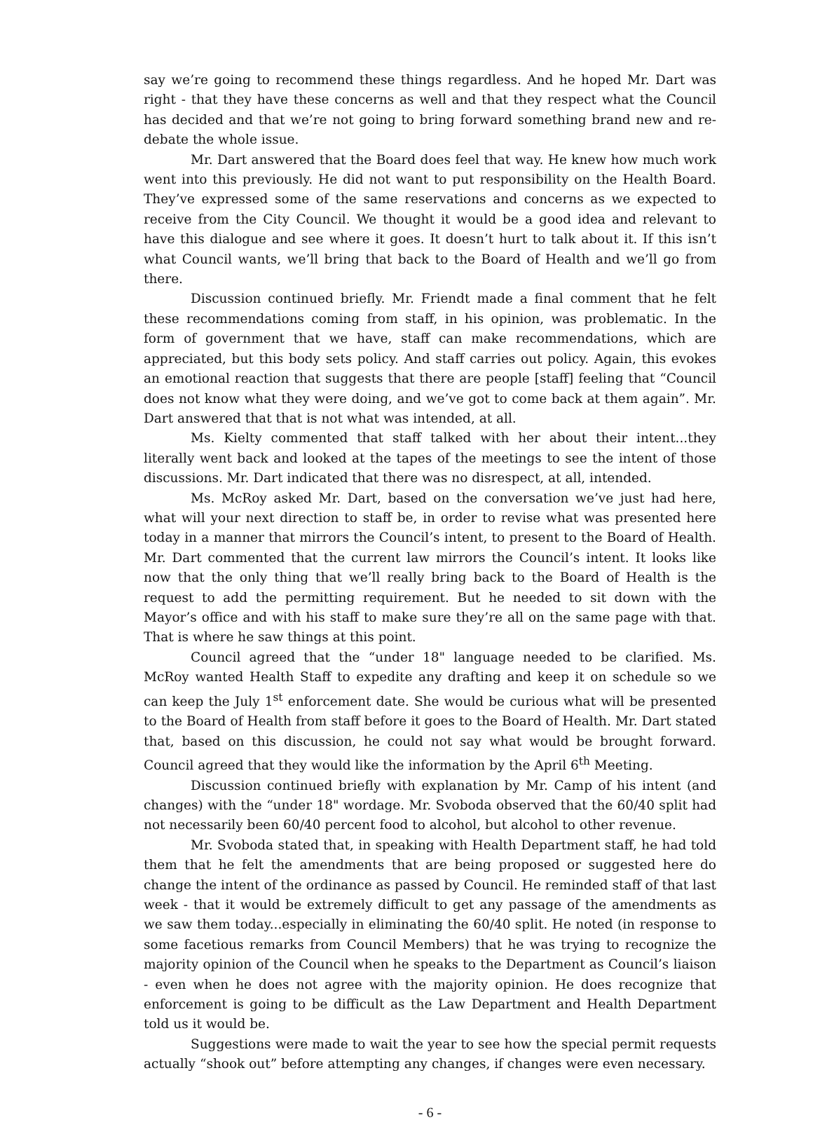say we’re going to recommend these things regardless. And he hoped Mr. Dart was right - that they have these concerns as well and that they respect what the Council has decided and that we’re not going to bring forward something brand new and re-debate the whole issue.
Mr. Dart answered that the Board does feel that way. He knew how much work went into this previously. He did not want to put responsibility on the Health Board. They’ve expressed some of the same reservations and concerns as we expected to receive from the City Council. We thought it would be a good idea and relevant to have this dialogue and see where it goes. It doesn’t hurt to talk about it. If this isn’t what Council wants, we’ll bring that back to the Board of Health and we’ll go from there.
Discussion continued briefly. Mr. Friendt made a final comment that he felt these recommendations coming from staff, in his opinion, was problematic. In the form of government that we have, staff can make recommendations, which are appreciated, but this body sets policy. And staff carries out policy. Again, this evokes an emotional reaction that suggests that there are people [staff] feeling that “Council does not know what they were doing, and we’ve got to come back at them again”. Mr. Dart answered that that is not what was intended, at all.
Ms. Kielty commented that staff talked with her about their intent...they literally went back and looked at the tapes of the meetings to see the intent of those discussions. Mr. Dart indicated that there was no disrespect, at all, intended.
Ms. McRoy asked Mr. Dart, based on the conversation we’ve just had here, what will your next direction to staff be, in order to revise what was presented here today in a manner that mirrors the Council’s intent, to present to the Board of Health. Mr. Dart commented that the current law mirrors the Council’s intent. It looks like now that the only thing that we’ll really bring back to the Board of Health is the request to add the permitting requirement. But he needed to sit down with the Mayor’s office and with his staff to make sure they’re all on the same page with that. That is where he saw things at this point.
Council agreed that the “under 18" language needed to be clarified. Ms. McRoy wanted Health Staff to expedite any drafting and keep it on schedule so we can keep the July 1<sup>st</sup> enforcement date. She would be curious what will be presented to the Board of Health from staff before it goes to the Board of Health. Mr. Dart stated that, based on this discussion, he could not say what would be brought forward. Council agreed that they would like the information by the April 6<sup>th</sup> Meeting.
Discussion continued briefly with explanation by Mr. Camp of his intent (and changes) with the “under 18" wordage. Mr. Svoboda observed that the 60/40 split had not necessarily been 60/40 percent food to alcohol, but alcohol to other revenue.
Mr. Svoboda stated that, in speaking with Health Department staff, he had told them that he felt the amendments that are being proposed or suggested here do change the intent of the ordinance as passed by Council. He reminded staff of that last week - that it would be extremely difficult to get any passage of the amendments as we saw them today...especially in eliminating the 60/40 split. He noted (in response to some facetious remarks from Council Members) that he was trying to recognize the majority opinion of the Council when he speaks to the Department as Council’s liaison - even when he does not agree with the majority opinion. He does recognize that enforcement is going to be difficult as the Law Department and Health Department told us it would be.
Suggestions were made to wait the year to see how the special permit requests actually “shook out” before attempting any changes, if changes were even necessary.
- 6 -